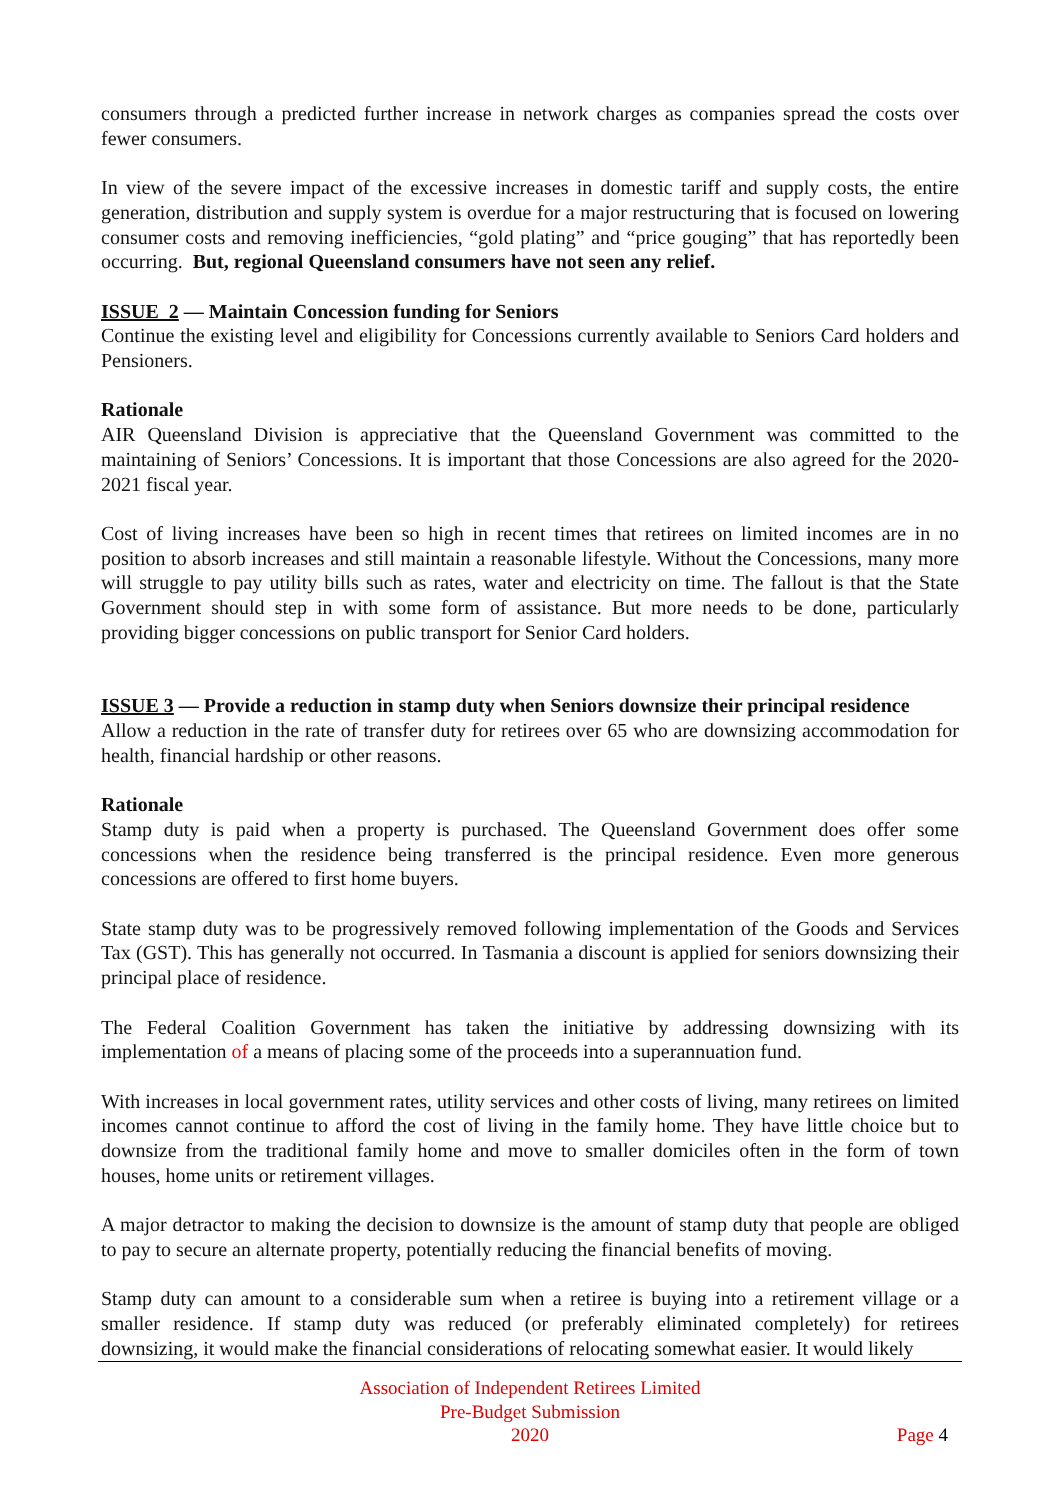consumers through a predicted further increase in network charges as companies spread the costs over fewer consumers.
In view of the severe impact of the excessive increases in domestic tariff and supply costs, the entire generation, distribution and supply system is overdue for a major restructuring that is focused on lowering consumer costs and removing inefficiencies, “gold plating” and “price gouging” that has reportedly been occurring. But, regional Queensland consumers have not seen any relief.
ISSUE 2 — Maintain Concession funding for Seniors
Continue the existing level and eligibility for Concessions currently available to Seniors Card holders and Pensioners.
Rationale
AIR Queensland Division is appreciative that the Queensland Government was committed to the maintaining of Seniors’ Concessions. It is important that those Concessions are also agreed for the 2020-2021 fiscal year.
Cost of living increases have been so high in recent times that retirees on limited incomes are in no position to absorb increases and still maintain a reasonable lifestyle. Without the Concessions, many more will struggle to pay utility bills such as rates, water and electricity on time. The fallout is that the State Government should step in with some form of assistance. But more needs to be done, particularly providing bigger concessions on public transport for Senior Card holders.
ISSUE 3 — Provide a reduction in stamp duty when Seniors downsize their principal residence
Allow a reduction in the rate of transfer duty for retirees over 65 who are downsizing accommodation for health, financial hardship or other reasons.
Rationale
Stamp duty is paid when a property is purchased. The Queensland Government does offer some concessions when the residence being transferred is the principal residence. Even more generous concessions are offered to first home buyers.
State stamp duty was to be progressively removed following implementation of the Goods and Services Tax (GST). This has generally not occurred. In Tasmania a discount is applied for seniors downsizing their principal place of residence.
The Federal Coalition Government has taken the initiative by addressing downsizing with its implementation of a means of placing some of the proceeds into a superannuation fund.
With increases in local government rates, utility services and other costs of living, many retirees on limited incomes cannot continue to afford the cost of living in the family home. They have little choice but to downsize from the traditional family home and move to smaller domiciles often in the form of town houses, home units or retirement villages.
A major detractor to making the decision to downsize is the amount of stamp duty that people are obliged to pay to secure an alternate property, potentially reducing the financial benefits of moving.
Stamp duty can amount to a considerable sum when a retiree is buying into a retirement village or a smaller residence. If stamp duty was reduced (or preferably eliminated completely) for retirees downsizing, it would make the financial considerations of relocating somewhat easier. It would likely
Association of Independent Retirees Limited
Pre-Budget Submission
2020
Page 4